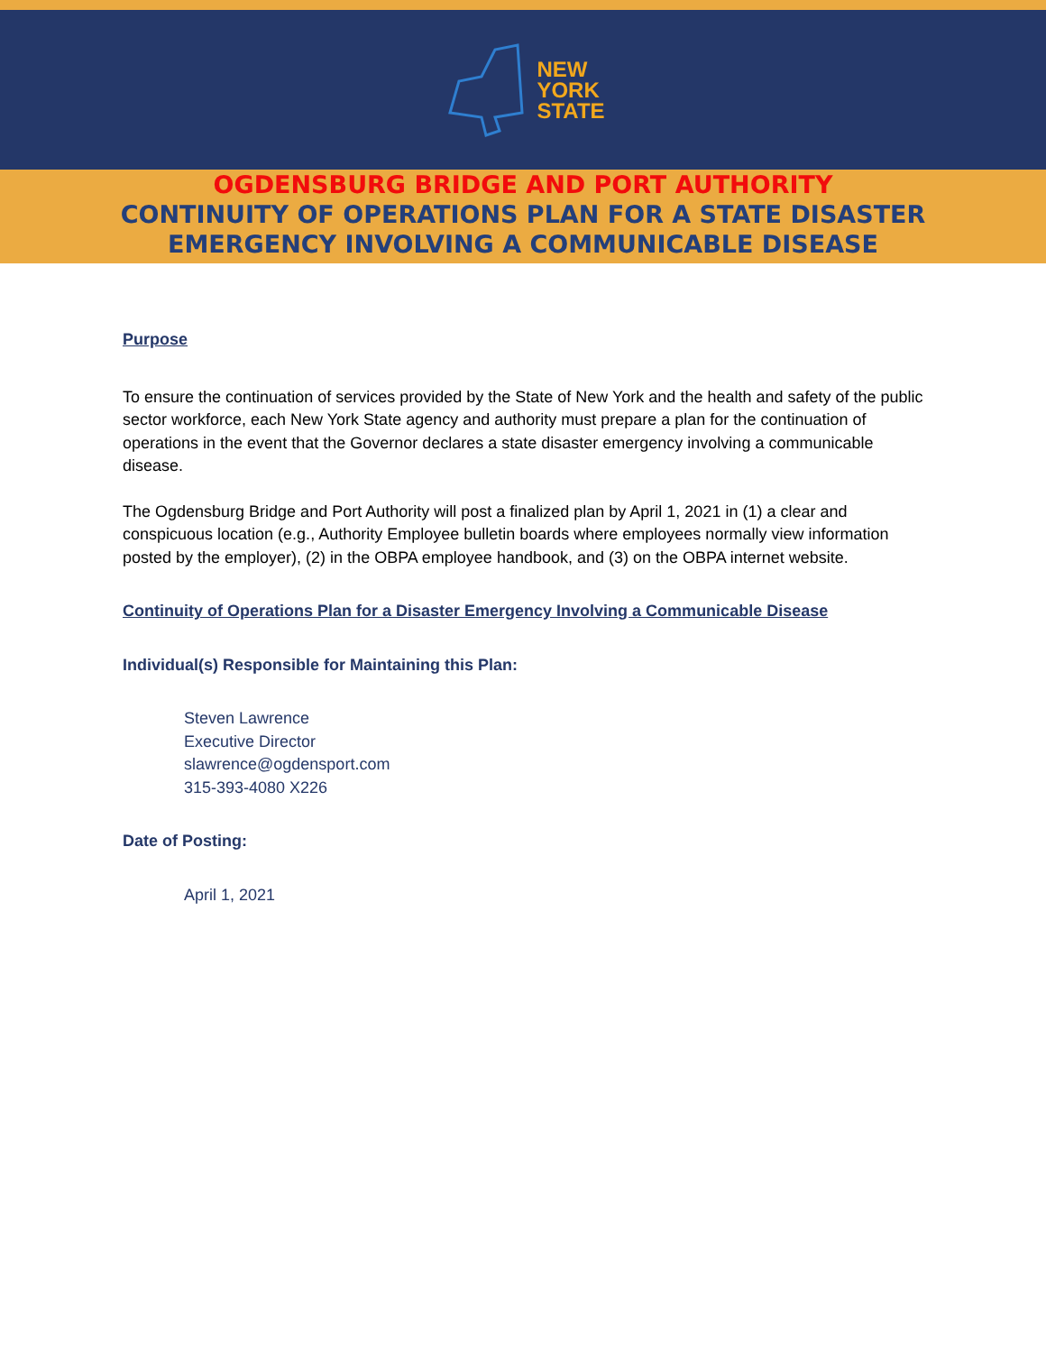NEW
YORK
STATE
OGDENSBURG BRIDGE AND PORT AUTHORITY
CONTINUITY OF OPERATIONS PLAN FOR A STATE DISASTER
EMERGENCY INVOLVING A COMMUNICABLE DISEASE
Purpose
To ensure the continuation of services provided by the State of New York and the health and safety of the public sector workforce, each New York State agency and authority must prepare a plan for the continuation of operations in the event that the Governor declares a state disaster emergency involving a communicable disease.
The Ogdensburg Bridge and Port Authority will post a finalized plan by April 1, 2021 in (1) a clear and conspicuous location (e.g., Authority Employee bulletin boards where employees normally view information posted by the employer), (2) in the OBPA employee handbook, and (3) on the OBPA internet website.
Continuity of Operations Plan for a Disaster Emergency Involving a Communicable Disease
Individual(s) Responsible for Maintaining this Plan:
Steven Lawrence
Executive Director
slawrence@ogdensport.com
315-393-4080 X226
Date of Posting:
April 1, 2021